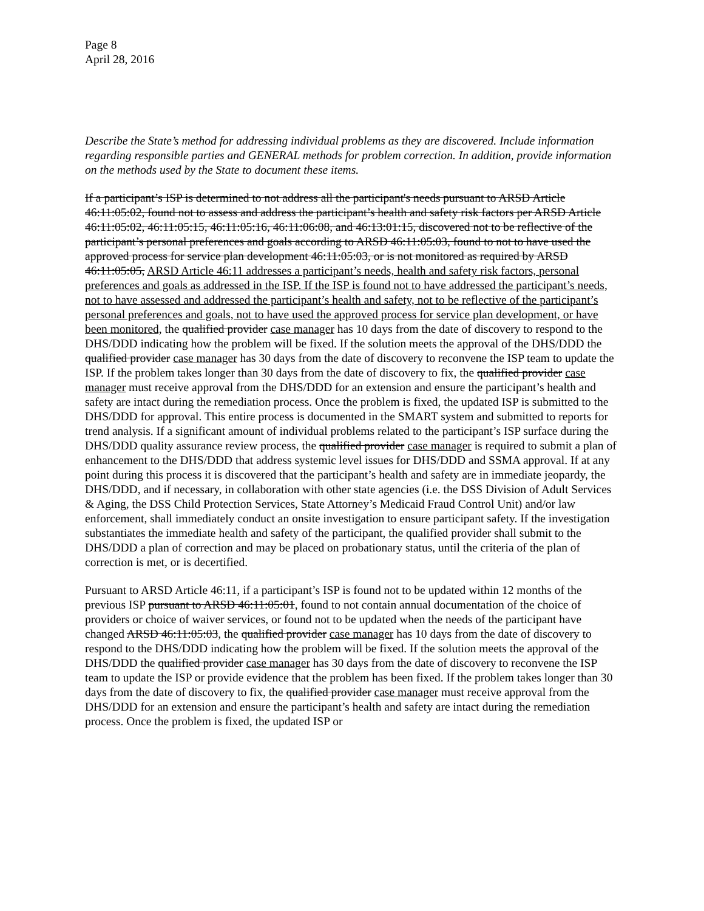Page 8
April 28, 2016
Describe the State’s method for addressing individual problems as they are discovered. Include information regarding responsible parties and GENERAL methods for problem correction. In addition, provide information on the methods used by the State to document these items.
If a participant’s ISP is determined to not address all the participant's needs pursuant to ARSD Article 46:11:05:02, found not to assess and address the participant’s health and safety risk factors per ARSD Article 46:11:05:02, 46:11:05:15, 46:11:05:16, 46:11:06:08, and 46:13:01:15, discovered not to be reflective of the participant’s personal preferences and goals according to ARSD 46:11:05:03, found to not to have used the approved process for service plan development 46:11:05:03, or is not monitored as required by ARSD 46:11:05:05, ARSD Article 46:11 addresses a participant’s needs, health and safety risk factors, personal preferences and goals as addressed in the ISP. If the ISP is found not to have addressed the participant’s needs, not to have assessed and addressed the participant’s health and safety, not to be reflective of the participant’s personal preferences and goals, not to have used the approved process for service plan development, or have been monitored, the qualified provider case manager has 10 days from the date of discovery to respond to the DHS/DDD indicating how the problem will be fixed. If the solution meets the approval of the DHS/DDD the qualified provider case manager has 30 days from the date of discovery to reconvene the ISP team to update the ISP. If the problem takes longer than 30 days from the date of discovery to fix, the qualified provider case manager must receive approval from the DHS/DDD for an extension and ensure the participant’s health and safety are intact during the remediation process. Once the problem is fixed, the updated ISP is submitted to the DHS/DDD for approval. This entire process is documented in the SMART system and submitted to reports for trend analysis. If a significant amount of individual problems related to the participant’s ISP surface during the DHS/DDD quality assurance review process, the qualified provider case manager is required to submit a plan of enhancement to the DHS/DDD that address systemic level issues for DHS/DDD and SSMA approval. If at any point during this process it is discovered that the participant’s health and safety are in immediate jeopardy, the DHS/DDD, and if necessary, in collaboration with other state agencies (i.e. the DSS Division of Adult Services & Aging, the DSS Child Protection Services, State Attorney’s Medicaid Fraud Control Unit) and/or law enforcement, shall immediately conduct an onsite investigation to ensure participant safety. If the investigation substantiates the immediate health and safety of the participant, the qualified provider shall submit to the DHS/DDD a plan of correction and may be placed on probationary status, until the criteria of the plan of correction is met, or is decertified.
Pursuant to ARSD Article 46:11, if a participant’s ISP is found not to be updated within 12 months of the previous ISP pursuant to ARSD 46:11:05:01, found to not contain annual documentation of the choice of providers or choice of waiver services, or found not to be updated when the needs of the participant have changed ARSD 46:11:05:03, the qualified provider case manager has 10 days from the date of discovery to respond to the DHS/DDD indicating how the problem will be fixed. If the solution meets the approval of the DHS/DDD the qualified provider case manager has 30 days from the date of discovery to reconvene the ISP team to update the ISP or provide evidence that the problem has been fixed. If the problem takes longer than 30 days from the date of discovery to fix, the qualified provider case manager must receive approval from the DHS/DDD for an extension and ensure the participant’s health and safety are intact during the remediation process. Once the problem is fixed, the updated ISP or